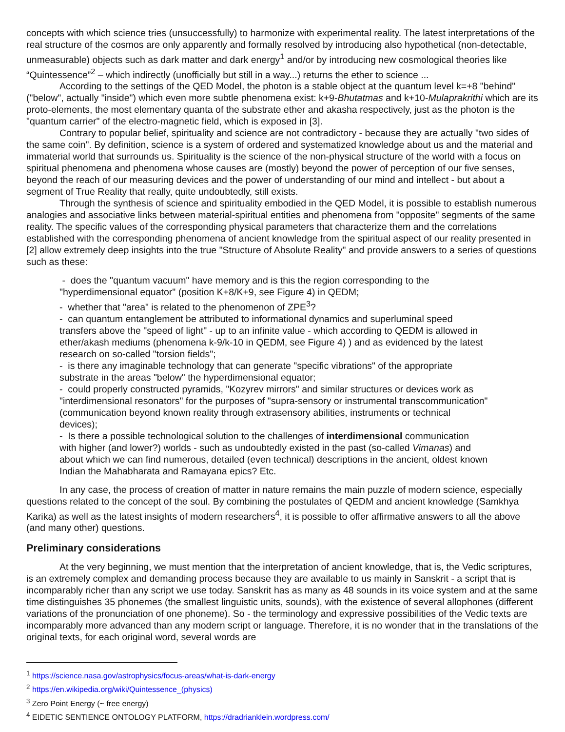concepts with which science tries (unsuccessfully) to harmonize with experimental reality. The latest interpretations of the real structure of the cosmos are only apparently and formally resolved by introducing also hypothetical (non-detectable, unmeasurable) objects such as dark matter and dark energy<sup>1</sup> and/or by introducing new cosmological theories like “Quintessence”<sup>2</sup> – which indirectly (unofficially but still in a way...) returns the ether to science ...
According to the settings of the QED Model, the photon is a stable object at the quantum level k=+8 "behind" ("below", actually "inside") which even more subtle phenomena exist: k+9-Bhutatmas and k+10-Mulaprakrithi which are its proto-elements, the most elementary quanta of the substrate ether and akasha respectively, just as the photon is the "quantum carrier" of the electro-magnetic field, which is exposed in [3].
Contrary to popular belief, spirituality and science are not contradictory - because they are actually "two sides of the same coin". By definition, science is a system of ordered and systematized knowledge about us and the material and immaterial world that surrounds us. Spirituality is the science of the non-physical structure of the world with a focus on spiritual phenomena and phenomena whose causes are (mostly) beyond the power of perception of our five senses, beyond the reach of our measuring devices and the power of understanding of our mind and intellect - but about a segment of True Reality that really, quite undoubtedly, still exists.
Through the synthesis of science and spirituality embodied in the QED Model, it is possible to establish numerous analogies and associative links between material-spiritual entities and phenomena from "opposite" segments of the same reality. The specific values of the corresponding physical parameters that characterize them and the correlations established with the corresponding phenomena of ancient knowledge from the spiritual aspect of our reality presented in [2] allow extremely deep insights into the true "Structure of Absolute Reality" and provide answers to a series of questions such as these:
- does the "quantum vacuum" have memory and is this the region corresponding to the "hyperdimensional equator" (position K+8/K+9, see Figure 4) in QEDM;
- whether that "area" is related to the phenomenon of ZPE<sup>3</sup>?
- can quantum entanglement be attributed to informational dynamics and superluminal speed transfers above the "speed of light" - up to an infinite value - which according to QEDM is allowed in ether/akash mediums (phenomena k-9/k-10 in QEDM, see Figure 4) ) and as evidenced by the latest research on so-called "torsion fields";
- is there any imaginable technology that can generate "specific vibrations" of the appropriate substrate in the areas "below" the hyperdimensional equator;
- could properly constructed pyramids, "Kozyrev mirrors" and similar structures or devices work as "interdimensional resonators" for the purposes of "supra-sensory or instrumental transcommunication" (communication beyond known reality through extrasensory abilities, instruments or technical devices);
- Is there a possible technological solution to the challenges of interdimensional communication with higher (and lower?) worlds - such as undoubtedly existed in the past (so-called Vimanas) and about which we can find numerous, detailed (even technical) descriptions in the ancient, oldest known Indian the Mahabharata and Ramayana epics? Etc.
In any case, the process of creation of matter in nature remains the main puzzle of modern science, especially questions related to the concept of the soul. By combining the postulates of QEDM and ancient knowledge (Samkhya Karika) as well as the latest insights of modern researchers<sup>4</sup>, it is possible to offer affirmative answers to all the above (and many other) questions.
Preliminary considerations
At the very beginning, we must mention that the interpretation of ancient knowledge, that is, the Vedic scriptures, is an extremely complex and demanding process because they are available to us mainly in Sanskrit - a script that is incomparably richer than any script we use today. Sanskrit has as many as 48 sounds in its voice system and at the same time distinguishes 35 phonemes (the smallest linguistic units, sounds), with the existence of several allophones (different variations of the pronunciation of one phoneme). So - the terminology and expressive possibilities of the Vedic texts are incomparably more advanced than any modern script or language. Therefore, it is no wonder that in the translations of the original texts, for each original word, several words are
<sup>1</sup> https://science.nasa.gov/astrophysics/focus-areas/what-is-dark-energy
<sup>2</sup> https://en.wikipedia.org/wiki/Quintessence_(physics)
<sup>3</sup> Zero Point Energy (~ free energy)
<sup>4</sup> EIDETIC SENTIENCE ONTOLOGY PLATFORM, https://dradrianklein.wordpress.com/